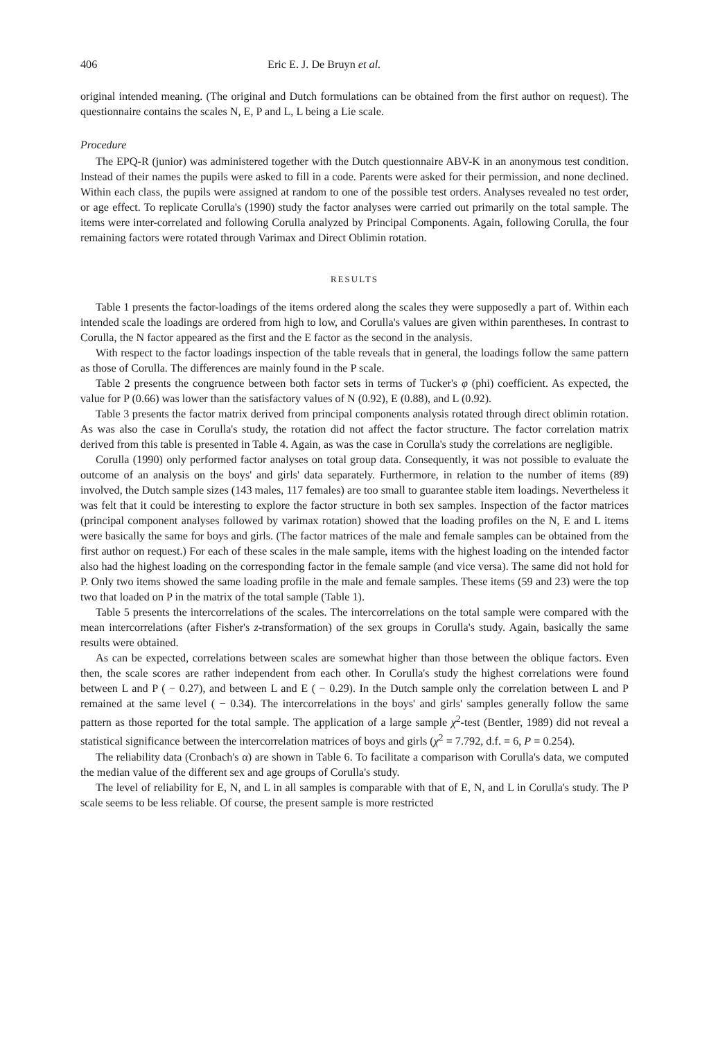406 Eric E. J. De Bruyn et al.
original intended meaning. (The original and Dutch formulations can be obtained from the first author on request). The questionnaire contains the scales N, E, P and L, L being a Lie scale.
Procedure
The EPQ-R (junior) was administered together with the Dutch questionnaire ABV-K in an anonymous test condition. Instead of their names the pupils were asked to fill in a code. Parents were asked for their permission, and none declined. Within each class, the pupils were assigned at random to one of the possible test orders. Analyses revealed no test order, or age effect. To replicate Corulla's (1990) study the factor analyses were carried out primarily on the total sample. The items were inter-correlated and following Corulla analyzed by Principal Components. Again, following Corulla, the four remaining factors were rotated through Varimax and Direct Oblimin rotation.
RESULTS
Table 1 presents the factor-loadings of the items ordered along the scales they were supposedly a part of. Within each intended scale the loadings are ordered from high to low, and Corulla's values are given within parentheses. In contrast to Corulla, the N factor appeared as the first and the E factor as the second in the analysis.
With respect to the factor loadings inspection of the table reveals that in general, the loadings follow the same pattern as those of Corulla. The differences are mainly found in the P scale.
Table 2 presents the congruence between both factor sets in terms of Tucker's φ (phi) coefficient. As expected, the value for P (0.66) was lower than the satisfactory values of N (0.92), E (0.88), and L (0.92).
Table 3 presents the factor matrix derived from principal components analysis rotated through direct oblimin rotation. As was also the case in Corulla's study, the rotation did not affect the factor structure. The factor correlation matrix derived from this table is presented in Table 4. Again, as was the case in Corulla's study the correlations are negligible.
Corulla (1990) only performed factor analyses on total group data. Consequently, it was not possible to evaluate the outcome of an analysis on the boys' and girls' data separately. Furthermore, in relation to the number of items (89) involved, the Dutch sample sizes (143 males, 117 females) are too small to guarantee stable item loadings. Nevertheless it was felt that it could be interesting to explore the factor structure in both sex samples. Inspection of the factor matrices (principal component analyses followed by varimax rotation) showed that the loading profiles on the N, E and L items were basically the same for boys and girls. (The factor matrices of the male and female samples can be obtained from the first author on request.) For each of these scales in the male sample, items with the highest loading on the intended factor also had the highest loading on the corresponding factor in the female sample (and vice versa). The same did not hold for P. Only two items showed the same loading profile in the male and female samples. These items (59 and 23) were the top two that loaded on P in the matrix of the total sample (Table 1).
Table 5 presents the intercorrelations of the scales. The intercorrelations on the total sample were compared with the mean intercorrelations (after Fisher's z-transformation) of the sex groups in Corulla's study. Again, basically the same results were obtained.
As can be expected, correlations between scales are somewhat higher than those between the oblique factors. Even then, the scale scores are rather independent from each other. In Corulla's study the highest correlations were found between L and P ( − 0.27), and between L and E ( − 0.29). In the Dutch sample only the correlation between L and P remained at the same level ( − 0.34). The intercorrelations in the boys' and girls' samples generally follow the same pattern as those reported for the total sample. The application of a large sample χ<sup>2</sup>-test (Bentler, 1989) did not reveal a statistical significance between the intercorrelation matrices of boys and girls (χ<sup>2</sup> = 7.792, d.f. = 6, P = 0.254).
The reliability data (Cronbach's α) are shown in Table 6. To facilitate a comparison with Corulla's data, we computed the median value of the different sex and age groups of Corulla's study.
The level of reliability for E, N, and L in all samples is comparable with that of E, N, and L in Corulla's study. The P scale seems to be less reliable. Of course, the present sample is more restricted